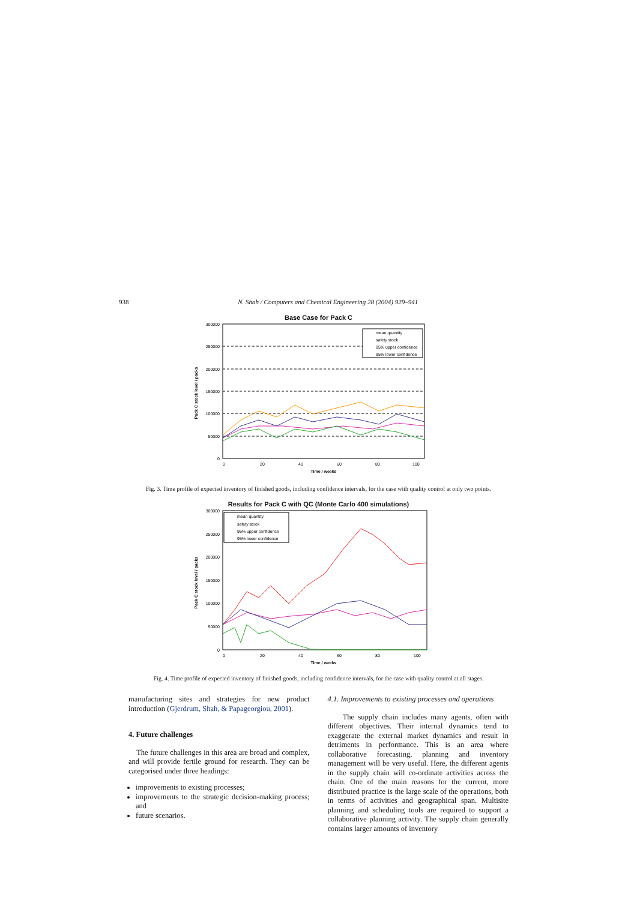938 N. Shah / Computers and Chemical Engineering 28 (2004) 929–941
Base Case for Pack C
300000
250000
200000
150000
100000
50000
0
0
20
40
60
80
100
Time / weeks
Pack C stock level / packs
mean quantity
safety stock
95% upper confidence
95% lower confidence
Fig. 3. Time profile of expected inventory of finished goods, including confidence intervals, for the case with quality control at only two points.
Results for Pack C with QC (Monte Carlo 400 simulations)
300000
250000
200000
150000
100000
50000
0
0
20
40
60
80
100
Time / weeks
Pack C stock level / packs
mean quantity
safety stock
95% upper confidence
95% lower confidence
Fig. 4. Time profile of expected inventory of finished goods, including confidence intervals, for the case with quality control at all stages.
manufacturing sites and strategies for new product introduction (Gjerdrum, Shah, & Papageorgiou, 2001).
4. Future challenges
The future challenges in this area are broad and complex, and will provide fertile ground for research. They can be categorised under three headings:
improvements to existing processes;
improvements to the strategic decision-making process; and
future scenarios.
4.1. Improvements to existing processes and operations
The supply chain includes many agents, often with different objectives. Their internal dynamics tend to exaggerate the external market dynamics and result in detriments in performance. This is an area where collaborative forecasting, planning and inventory management will be very useful. Here, the different agents in the supply chain will co-ordinate activities across the chain. One of the main reasons for the current, more distributed practice is the large scale of the operations, both in terms of activities and geographical span. Multisite planning and scheduling tools are required to support a collaborative planning activity. The supply chain generally contains larger amounts of inventory